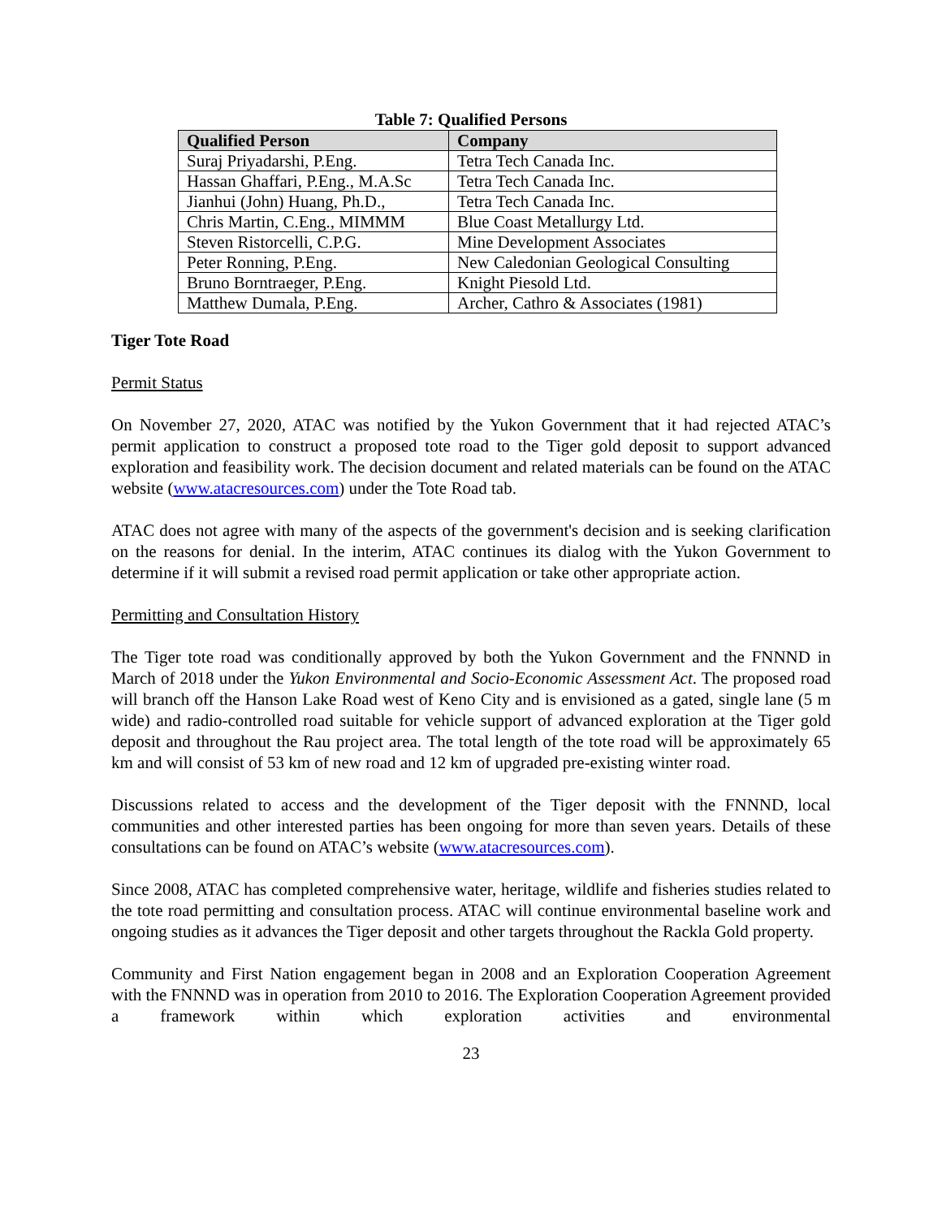Table 7: Qualified Persons
| Qualified Person | Company |
| --- | --- |
| Suraj Priyadarshi, P.Eng. | Tetra Tech Canada Inc. |
| Hassan Ghaffari, P.Eng., M.A.Sc | Tetra Tech Canada Inc. |
| Jianhui (John) Huang, Ph.D., | Tetra Tech Canada Inc. |
| Chris Martin, C.Eng., MIMMM | Blue Coast Metallurgy Ltd. |
| Steven Ristorcelli, C.P.G. | Mine Development Associates |
| Peter Ronning, P.Eng. | New Caledonian Geological Consulting |
| Bruno Borntraeger, P.Eng. | Knight Piesold Ltd. |
| Matthew Dumala, P.Eng. | Archer, Cathro & Associates (1981) |
Tiger Tote Road
Permit Status
On November 27, 2020, ATAC was notified by the Yukon Government that it had rejected ATAC’s permit application to construct a proposed tote road to the Tiger gold deposit to support advanced exploration and feasibility work. The decision document and related materials can be found on the ATAC website (www.atacresources.com) under the Tote Road tab.
ATAC does not agree with many of the aspects of the government's decision and is seeking clarification on the reasons for denial. In the interim, ATAC continues its dialog with the Yukon Government to determine if it will submit a revised road permit application or take other appropriate action.
Permitting and Consultation History
The Tiger tote road was conditionally approved by both the Yukon Government and the FNNND in March of 2018 under the Yukon Environmental and Socio-Economic Assessment Act. The proposed road will branch off the Hanson Lake Road west of Keno City and is envisioned as a gated, single lane (5 m wide) and radio-controlled road suitable for vehicle support of advanced exploration at the Tiger gold deposit and throughout the Rau project area. The total length of the tote road will be approximately 65 km and will consist of 53 km of new road and 12 km of upgraded pre-existing winter road.
Discussions related to access and the development of the Tiger deposit with the FNNND, local communities and other interested parties has been ongoing for more than seven years. Details of these consultations can be found on ATAC’s website (www.atacresources.com).
Since 2008, ATAC has completed comprehensive water, heritage, wildlife and fisheries studies related to the tote road permitting and consultation process. ATAC will continue environmental baseline work and ongoing studies as it advances the Tiger deposit and other targets throughout the Rackla Gold property.
Community and First Nation engagement began in 2008 and an Exploration Cooperation Agreement with the FNNND was in operation from 2010 to 2016. The Exploration Cooperation Agreement provided a framework within which exploration activities and environmental
23